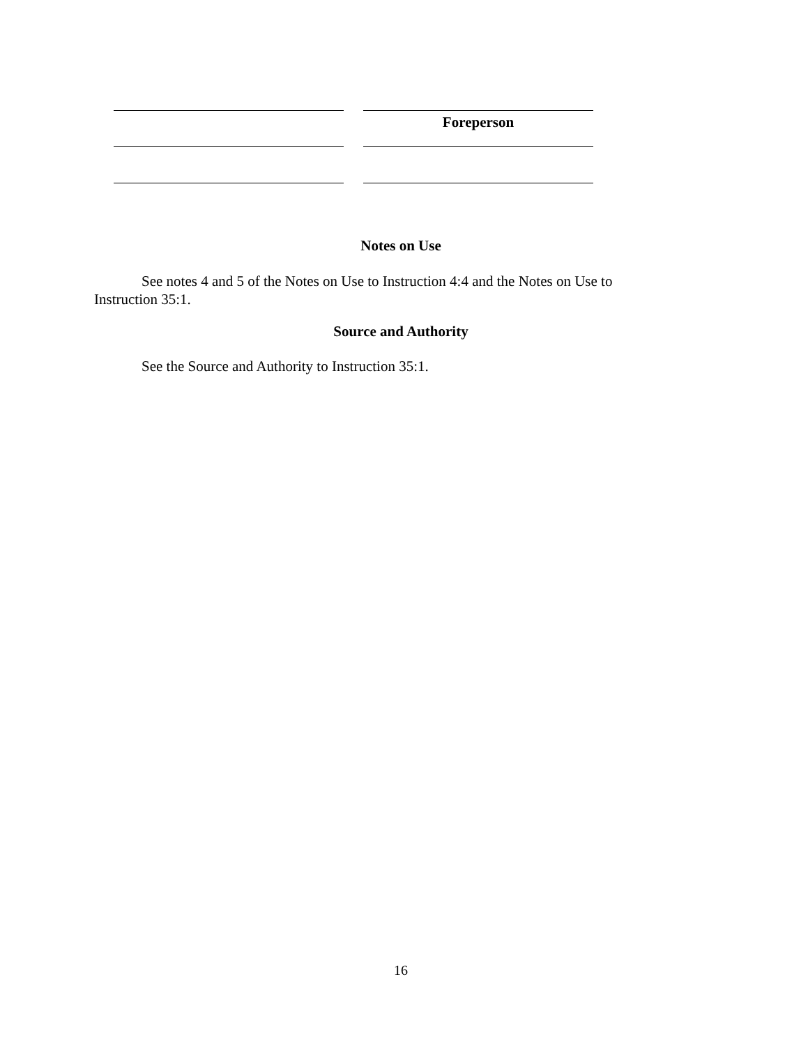Foreperson
Notes on Use
See notes 4 and 5 of the Notes on Use to Instruction 4:4 and the Notes on Use to Instruction 35:1.
Source and Authority
See the Source and Authority to Instruction 35:1.
16